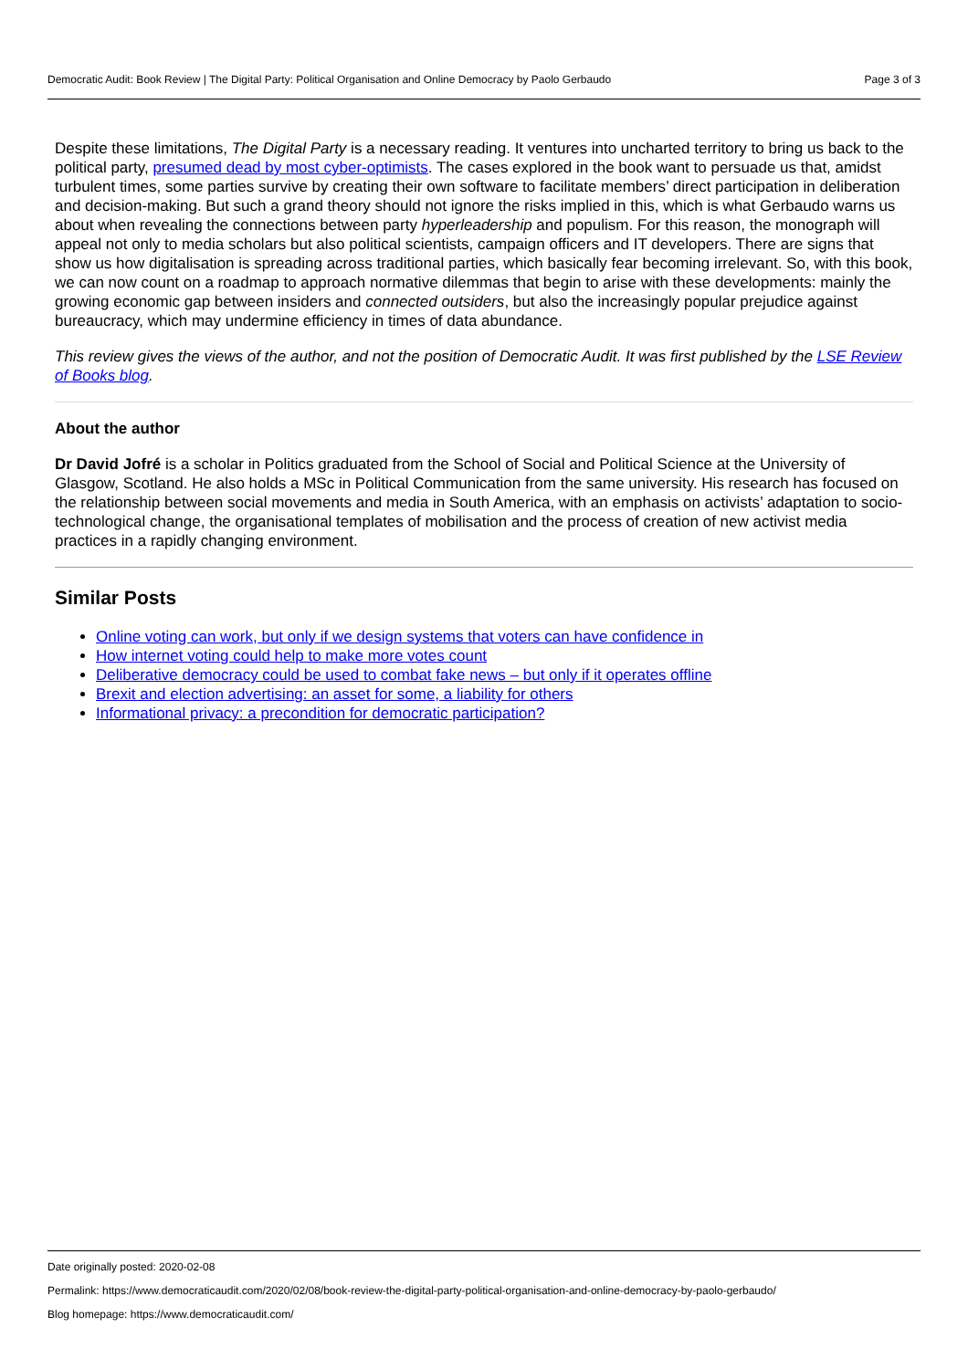Democratic Audit: Book Review | The Digital Party: Political Organisation and Online Democracy by Paolo Gerbaudo Page 3 of 3
Despite these limitations, The Digital Party is a necessary reading. It ventures into uncharted territory to bring us back to the political party, presumed dead by most cyber-optimists. The cases explored in the book want to persuade us that, amidst turbulent times, some parties survive by creating their own software to facilitate members’ direct participation in deliberation and decision-making. But such a grand theory should not ignore the risks implied in this, which is what Gerbaudo warns us about when revealing the connections between party hyperleadership and populism. For this reason, the monograph will appeal not only to media scholars but also political scientists, campaign officers and IT developers. There are signs that show us how digitalisation is spreading across traditional parties, which basically fear becoming irrelevant. So, with this book, we can now count on a roadmap to approach normative dilemmas that begin to arise with these developments: mainly the growing economic gap between insiders and connected outsiders, but also the increasingly popular prejudice against bureaucracy, which may undermine efficiency in times of data abundance.
This review gives the views of the author, and not the position of Democratic Audit. It was first published by the LSE Review of Books blog.
About the author
Dr David Jofré is a scholar in Politics graduated from the School of Social and Political Science at the University of Glasgow, Scotland. He also holds a MSc in Political Communication from the same university. His research has focused on the relationship between social movements and media in South America, with an emphasis on activists’ adaptation to socio-technological change, the organisational templates of mobilisation and the process of creation of new activist media practices in a rapidly changing environment.
Similar Posts
Online voting can work, but only if we design systems that voters can have confidence in
How internet voting could help to make more votes count
Deliberative democracy could be used to combat fake news – but only if it operates offline
Brexit and election advertising: an asset for some, a liability for others
Informational privacy: a precondition for democratic participation?
Date originally posted: 2020-02-08
Permalink: https://www.democraticaudit.com/2020/02/08/book-review-the-digital-party-political-organisation-and-online-democracy-by-paolo-gerbaudo/
Blog homepage: https://www.democraticaudit.com/